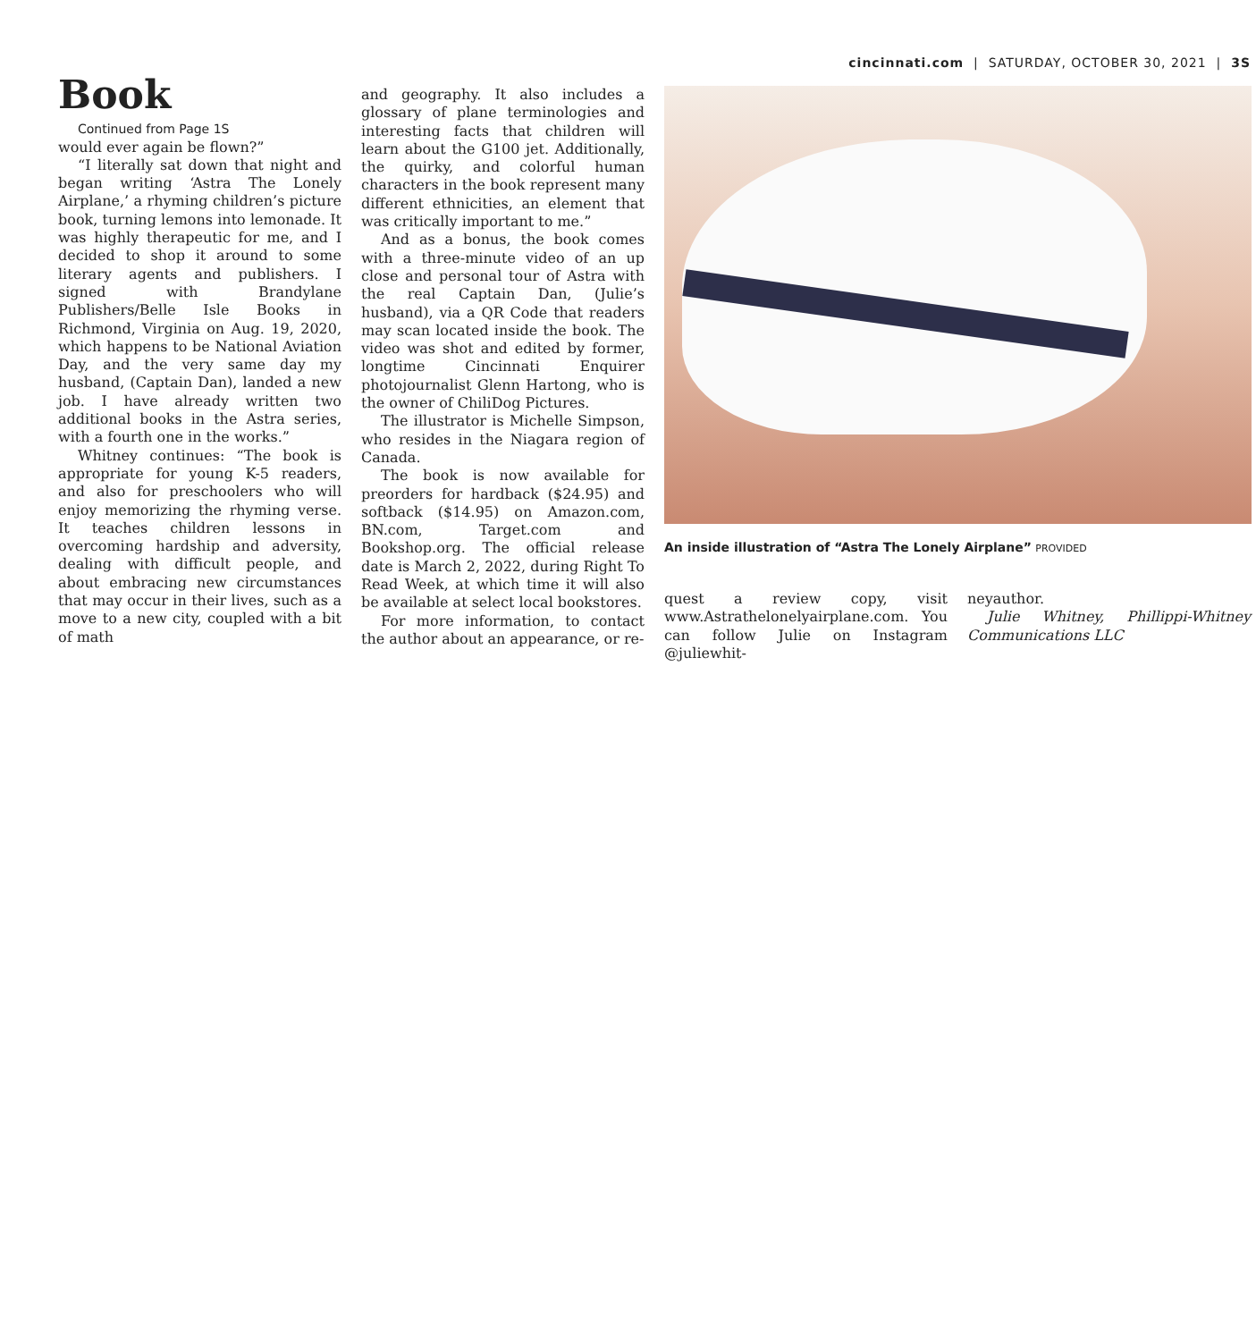cincinnati.com | SATURDAY, OCTOBER 30, 2021 | 3S
Book
Continued from Page 1S
would ever again be flown?”
“I literally sat down that night and began writing ‘Astra The Lonely Airplane,’ a rhyming children’s picture book, turning lemons into lemonade. It was highly therapeutic for me, and I decided to shop it around to some literary agents and publishers. I signed with Brandylane Publishers/Belle Isle Books in Richmond, Virginia on Aug. 19, 2020, which happens to be National Aviation Day, and the very same day my husband, (Captain Dan), landed a new job. I have already written two additional books in the Astra series, with a fourth one in the works.”
Whitney continues: “The book is appropriate for young K-5 readers, and also for preschoolers who will enjoy memorizing the rhyming verse. It teaches children lessons in overcoming hardship and adversity, dealing with difficult people, and about embracing new circumstances that may occur in their lives, such as a move to a new city, coupled with a bit of math
and geography. It also includes a glossary of plane terminologies and interesting facts that children will learn about the G100 jet. Additionally, the quirky, and colorful human characters in the book represent many different ethnicities, an element that was critically important to me.”
And as a bonus, the book comes with a three-minute video of an up close and personal tour of Astra with the real Captain Dan, (Julie’s husband), via a QR Code that readers may scan located inside the book. The video was shot and edited by former, longtime Cincinnati Enquirer photojournalist Glenn Hartong, who is the owner of ChiliDog Pictures.
The illustrator is Michelle Simpson, who resides in the Niagara region of Canada.
The book is now available for preorders for hardback ($24.95) and softback ($14.95) on Amazon.com, BN.com, Target.com and Bookshop.org. The official release date is March 2, 2022, during Right To Read Week, at which time it will also be available at select local bookstores.
For more information, to contact the author about an appearance, or re-
An inside illustration of “Astra The Lonely Airplane” PROVIDED
quest a review copy, visit www.Astrathelonelyairplane.com. You can follow Julie on Instagram @juliewhit-
neyauthor.
Julie Whitney, Phillippi-Whitney Communications LLC